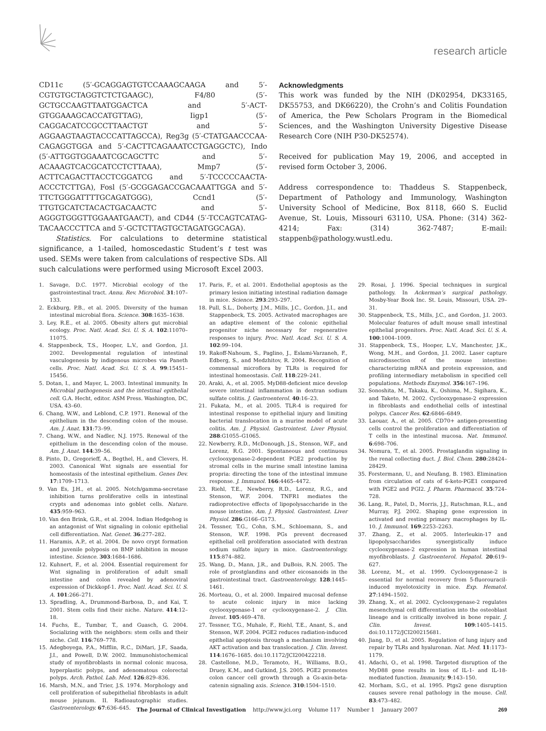research article
CD11c (5′-GCAGGAGTGTCCAAAGCAAGA and 5′-CGTGTGCTAG­GTCTCTGAAGC), F4/80 (5′-GCTGCCAAGTTAATGGACTCA and 5′-ACT­GTGGAAAGCACCATGTTAG), Iigp1 (5′-CAGGACATCCGCCTTAACTGT and 5′- AGGAAGTAAGTACCCATTAGCCA), Reg3g (5′-CTATGAACCCAA­CAGAGGTGGA and 5′-CACTTCAGAAATCCTGAGGCTC), Indo (5′-ATT­GGTGGAAATCGCAGCTTC and 5′-ACAAAGTCACGCATCCTCTTAAA), Mmp7 (5′-ACTTCAGACTTACCTCGGATCG and 5′-TCCCCCAACTA­ACCCTCTTGA), Fosl (5′-GCGGAGACCGACAAATTGGA and 5′-TTCT­GGGATTTTGCAGATGGG), Ccnd1 (5′-TTGTGCATCTACACTGACAACTC and 5′-AGGGTGGGTTGGAAATGAACT), and CD44 (5′-TCCAGTCATAG­TACAACCCTTCA and 5′-GCTCTTAGTGCTAGATGGCAGA).
Statistics. For calculations to determine statistical significance, a 1-tailed, homoscedastic Student’s t test was used. SEMs were taken from calculations of respective SDs. All such calculations were performed using Microsoft Excel 2003.
Acknowledgments
This work was funded by the NIH (DK02954, DK33165, DK55753, and DK66220), the Crohn’s and Colitis Foundation of America, the Pew Scholars Program in the Biomedical Sciences, and the Washington University Digestive Disease Research Core (NIH P30-DK52574).
Received for publication May 19, 2006, and accepted in revised form October 3, 2006.
Address correspondence to: Thaddeus S. Stappenbeck, Department of Pathology and Immunology, Washington University School of Medicine, Box 8118, 660 S. Euclid Avenue, St. Louis, Missouri 63110, USA. Phone: (314) 362-4214; Fax: (314) 362-7487; E-mail: stappenb@pathology.wustl.edu.
1. Savage, D.C. 1977. Microbial ecology of the gastrointestinal tract. Annu. Rev. Microbiol. 31:107–133.
2. Eckburg, P.B., et al. 2005. Diversity of the human intestinal microbial flora. Science. 308:1635–1638.
3. Ley, R.E., et al. 2005. Obesity alters gut microbial ecology. Proc. Natl. Acad. Sci. U. S. A. 102:11070–11075.
4. Stappenbeck, T.S., Hooper, L.V., and Gordon, J.I. 2002. Developmental regulation of intestinal vasculogenesis by indigenous microbes via Paneth cells. Proc. Natl. Acad. Sci. U. S. A. 99:15451–15456.
5. Dotan, I., and Mayer, L. 2003. Intestinal immunity. In Microbial pathogenesis and the intestinal epithelial cell. G.A. Hecht, editor. ASM Press. Washington, DC, USA. 43–60.
6. Chang, W.W., and Leblond, C.P. 1971. Renewal of the epithelium in the descending colon of the mouse. Am. J. Anat. 131:73–99.
7. Chang, W.W., and Nadler, N.J. 1975. Renewal of the epithelium in the descending colon of the mouse. Am. J. Anat. 144:39–56.
8. Pinto, D., Gregorieff, A., Begthel, H., and Clevers, H. 2003. Canonical Wnt signals are essential for homeostasis of the intestinal epithelium. Genes Dev. 17:1709–1713.
9. Van Es, J.H., et al. 2005. Notch/gamma-secretase inhibition turns proliferative cells in intestinal crypts and adenomas into goblet cells. Nature. 435:959–963.
10. Van den Brink, G.R., et al. 2004. Indian Hedgehog is an antagonist of Wnt signaling in colonic epithelial cell differentiation. Nat. Genet. 36:277–282.
11. Haramis, A.P., et al. 2004. De novo crypt formation and juvenile polyposis on BMP inhibition in mouse intestine. Science. 303:1684–1686.
12. Kuhnert, F., et al. 2004. Essential requirement for Wnt signaling in proliferation of adult small intestine and colon revealed by adenoviral expression of Dickkopf-1. Proc. Natl. Acad. Sci. U. S. A. 101:266–271.
13. Spradling, A., Drummond-Barbosa, D., and Kai, T. 2001. Stem cells find their niche. Nature. 414:12–18.
14. Fuchs, E., Tumbar, T., and Guasch, G. 2004. Socializing with the neighbors: stem cells and their niche. Cell. 116:769–778.
15. Adegboyega, P.A., Mifflin, R.C., DiMari, J.F., Saada, J.I., and Powell, D.W. 2002. Immunohistochemical study of myofibroblasts in normal colonic mucosa, hyperplastic polyps, and adenomatous colorectal polyps. Arch. Pathol. Lab. Med. 126:829–836.
16. Marsh, M.N., and Trier, J.S. 1974. Morphology and cell proliferation of subepithelial fibroblasts in adult mouse jejunum. II. Radioautographic studies. Gastroenterology. 67:636–645.
17. Paris, F., et al. 2001. Endothelial apoptosis as the primary lesion initiating intestinal radiation damage in mice. Science. 293:293–297.
18. Pull, S.L., Doherty, J.M., Mills, J.C., Gordon, J.I., and Stappenbeck, T.S. 2005. Activated macrophages are an adaptive element of the colonic epithelial progenitor niche necessary for regenerative responses to injury. Proc. Natl. Acad. Sci. U. S. A. 102:99–104.
19. Rakoff-Nahoum, S., Paglino, J., Eslami-Varzaneh, F., Edberg, S., and Medzhitov, R. 2004. Recognition of commensal microflora by TLRs is required for intestinal homeostasis. Cell. 118:229–241.
20. Araki, A., et al. 2005. MyD88-deficient mice develop severe intestinal inflammation in dextran sodium sulfate colitis. J. Gastroenterol. 40:16–23.
21. Fukata, M., et al. 2005. TLR-4 is required for intestinal response to epithelial injury and limiting bacterial translocation in a murine model of acute colitis. Am. J. Physiol. Gastrointest. Liver Physiol. 288:G1055–G1065.
22. Newberry, R.D., McDonough, J.S., Stenson, W.F., and Lorenz, R.G. 2001. Spontaneous and continuous cyclooxygenase-2-dependent PGE2 production by stromal cells in the murine small intestine lamina propria: directing the tone of the intestinal immune response. J. Immunol. 166:4465–4472.
23. Riehl, T.E., Newberry, R.D., Lorenz, R.G., and Stenson, W.F. 2004. TNFR1 mediates the radioprotective effects of lipopolysaccharide in the mouse intestine. Am. J. Physiol. Gastrointest. Liver Physiol. 286:G166–G173.
24. Tessner, T.G., Cohn, S.M., Schloemann, S., and Stenson, W.F. 1998. PGs prevent decreased epithelial cell proliferation associated with dextran sodium sulfate injury in mice. Gastroenterology. 115:874–882.
25. Wang, D., Mann, J.R., and DuBois, R.N. 2005. The role of prostglandins and other eicosanoids in the gastrointestinal tract. Gastroenterology. 128:1445–1461.
26. Morteau, O., et al. 2000. Impaired mucosal defense to acute colonic injury in mice lacking cyclooxygenase-1 or cyclooxygenase-2. J. Clin. Invest. 105:469–478.
27. Tessner, T.G., Muhale, F., Riehl, T.E., Anant, S., and Stenson, W.F. 2004. PGE2 reduces radiation-induced epithelial apoptosis through a mechanism involving AKT activation and bax translocation. J. Clin. Invest. 114:1676–1685. doi:10.1172/JCI200422218.
28. Castellone, M.D., Teramoto, H., Williams, B.O., Druey, K.M., and Gutkind, J.S. 2005. PGE2 promotes colon cancer cell growth through a Gs-axin-beta-catenin signaling axis. Science. 310:1504–1510.
29. Rosai, J. 1996. Special techniques in surgical pathology. In Ackerman’s surgical pathology. Mosby-Year Book Inc. St. Louis, Missouri, USA. 29–31.
30. Stappenbeck, T.S., Mills, J.C., and Gordon, J.I. 2003. Molecular features of adult mouse small intestinal epithelial progenitors. Proc. Natl. Acad. Sci. U. S. A. 100:1004–1009.
31. Stappenbeck, T.S., Hooper, L.V., Manchester, J.K., Wong, M.H., and Gordon, J.I. 2002. Laser capture microdissection of the mouse intestine: characterizing mRNA and protein expression, and profiling intermediary metabolism in specified cell populations. Methods Enzymol. 356:167–196.
32. Sonoshita, M., Takaku, K., Oshima, M., Sigihara, K., and Taketo, M. 2002. Cyclooxygenase-2 expression in fibroblasts and endothelial cells of intestinal polyps. Cancer Res. 62:6846–6849.
33. Laouar, A., et al. 2005. CD70+ antigen-presenting cells control the proliferation and differentiation of T cells in the intestinal mucosa. Nat. Immunol. 6:698–706.
34. Nomura, T., et al. 2005. Prostaglandin signaling in the renal collecting duct. J. Biol. Chem. 280:28424–28429.
35. Forstermann, U., and Neufang, B. 1983. Elimination from circulation of cats of 6-keto-PGE1 compared with PGE2 and PGI2. J. Pharm. Pharmacol. 35:724–728.
36. Lang, R., Patel, D., Morris, J.J., Rutschman, R.L., and Murray, P.J. 2002. Shaping gene expression in activated and resting primary macrophages by IL-10. J. Immunol. 169:2253–2263.
37. Zhang, Z., et al. 2005. Interleukin-17 and lipopolysaccharides synergistically induce cyclooxygenase-2 expression in human intestinal myofibroblasts. J. Gastroenterol. Hepatol. 20:619–627.
38. Lorenz, M., et al. 1999. Cyclooxygenase-2 is essential for normal recovery from 5-fluorouracil-induced myelotoxicity in mice. Exp. Hematol. 27:1494–1502.
39. Zhang, X., et al. 2002. Cyclooxygenase-2 regulates mesenchymal cell differentiation into the osteoblast lineage and is critically involved in bone repair. J. Clin. Invest. 109:1405–1415. doi:10.1172/JCI200215681.
40. Jiang, D., et al. 2005. Regulation of lung injury and repair by TLRs and hyaluronan. Nat. Med. 11:1173–1179.
41. Adachi, O., et al. 1998. Targeted disruption of the MyD88 gene results in loss of IL-1- and IL-18-mediated function. Immunity. 9:143–150.
42. Morham, S.G., et al. 1995. Ptgs2 gene disruption causes severe renal pathology in the mouse. Cell. 83:473–482.
The Journal of Clinical Investigation http://www.jci.org Volume 117 Number 1 January 2007 269